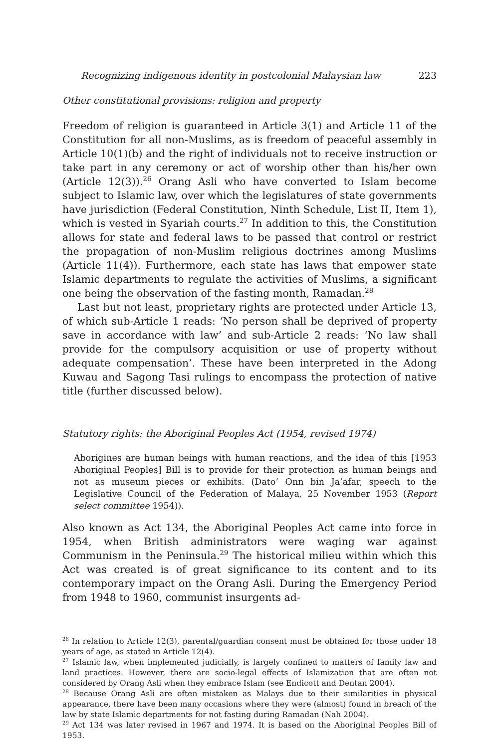Recognizing indigenous identity in postcolonial Malaysian law 223
Other constitutional provisions: religion and property
Freedom of religion is guaranteed in Article 3(1) and Article 11 of the Constitution for all non-Muslims, as is freedom of peaceful assembly in Article 10(1)(b) and the right of individuals not to receive instruction or take part in any ceremony or act of worship other than his/her own (Article 12(3)).<sup>26</sup> Orang Asli who have converted to Islam become subject to Islamic law, over which the legislatures of state governments have jurisdiction (Federal Constitution, Ninth Schedule, List II, Item 1), which is vested in Syariah courts.<sup>27</sup> In addition to this, the Constitution allows for state and federal laws to be passed that control or restrict the propagation of non-Muslim religious doctrines among Muslims (Article 11(4)). Furthermore, each state has laws that empower state Islamic departments to regulate the activities of Muslims, a significant one being the observation of the fasting month, Ramadan.<sup>28</sup>
Last but not least, proprietary rights are protected under Article 13, of which sub-Article 1 reads: ‘No person shall be deprived of property save in accordance with law’ and sub-Article 2 reads: ‘No law shall provide for the compulsory acquisition or use of property without adequate compensation’. These have been interpreted in the Adong Kuwau and Sagong Tasi rulings to encompass the protection of native title (further discussed below).
Statutory rights: the Aboriginal Peoples Act (1954, revised 1974)
Aborigines are human beings with human reactions, and the idea of this [1953 Aboriginal Peoples] Bill is to provide for their protection as human beings and not as museum pieces or exhibits. (Dato’ Onn bin Ja’afar, speech to the Legislative Council of the Federation of Malaya, 25 November 1953 (Report select committee 1954)).
Also known as Act 134, the Aboriginal Peoples Act came into force in 1954, when British administrators were waging war against Communism in the Peninsula.<sup>29</sup> The historical milieu within which this Act was created is of great significance to its content and to its contemporary impact on the Orang Asli. During the Emergency Period from 1948 to 1960, communist insurgents ad-
<sup>26</sup> In relation to Article 12(3), parental/guardian consent must be obtained for those under 18 years of age, as stated in Article 12(4).
<sup>27</sup> Islamic law, when implemented judicially, is largely confined to matters of family law and land practices. However, there are socio-legal effects of Islamization that are often not considered by Orang Asli when they embrace Islam (see Endicott and Dentan 2004).
<sup>28</sup> Because Orang Asli are often mistaken as Malays due to their similarities in physical appearance, there have been many occasions where they were (almost) found in breach of the law by state Islamic departments for not fasting during Ramadan (Nah 2004).
<sup>29</sup> Act 134 was later revised in 1967 and 1974. It is based on the Aboriginal Peoples Bill of 1953.